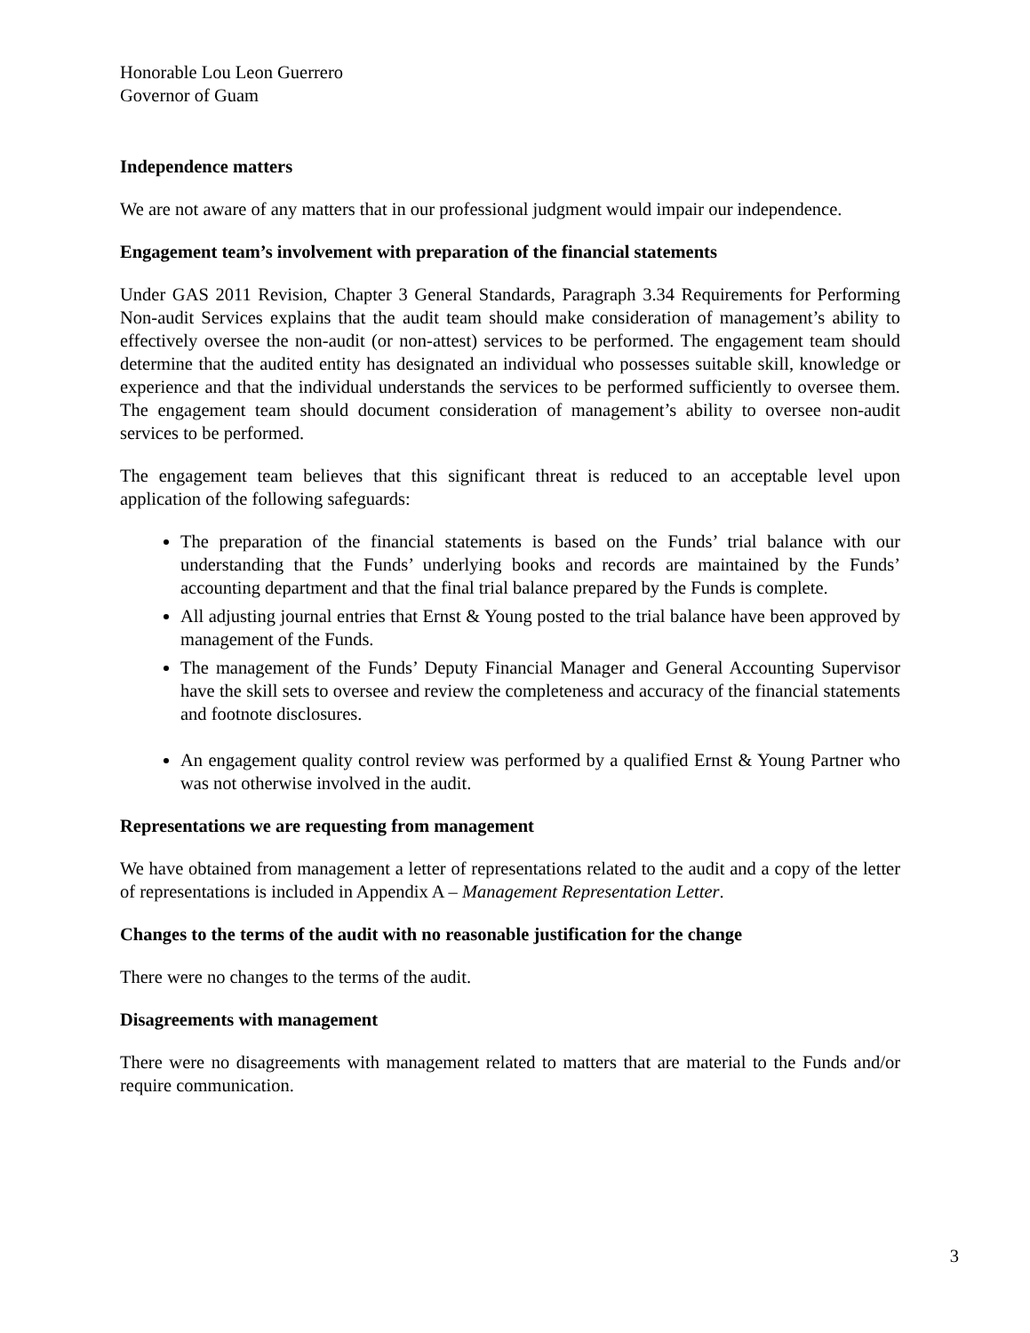Honorable Lou Leon Guerrero
Governor of Guam
Independence matters
We are not aware of any matters that in our professional judgment would impair our independence.
Engagement team’s involvement with preparation of the financial statements
Under GAS 2011 Revision, Chapter 3 General Standards, Paragraph 3.34 Requirements for Performing Non-audit Services explains that the audit team should make consideration of management’s ability to effectively oversee the non-audit (or non-attest) services to be performed. The engagement team should determine that the audited entity has designated an individual who possesses suitable skill, knowledge or experience and that the individual understands the services to be performed sufficiently to oversee them. The engagement team should document consideration of management’s ability to oversee non-audit services to be performed.
The engagement team believes that this significant threat is reduced to an acceptable level upon application of the following safeguards:
The preparation of the financial statements is based on the Funds’ trial balance with our understanding that the Funds’ underlying books and records are maintained by the Funds’ accounting department and that the final trial balance prepared by the Funds is complete.
All adjusting journal entries that Ernst & Young posted to the trial balance have been approved by management of the Funds.
The management of the Funds’ Deputy Financial Manager and General Accounting Supervisor have the skill sets to oversee and review the completeness and accuracy of the financial statements and footnote disclosures.
An engagement quality control review was performed by a qualified Ernst & Young Partner who was not otherwise involved in the audit.
Representations we are requesting from management
We have obtained from management a letter of representations related to the audit and a copy of the letter of representations is included in Appendix A – Management Representation Letter.
Changes to the terms of the audit with no reasonable justification for the change
There were no changes to the terms of the audit.
Disagreements with management
There were no disagreements with management related to matters that are material to the Funds and/or require communication.
3